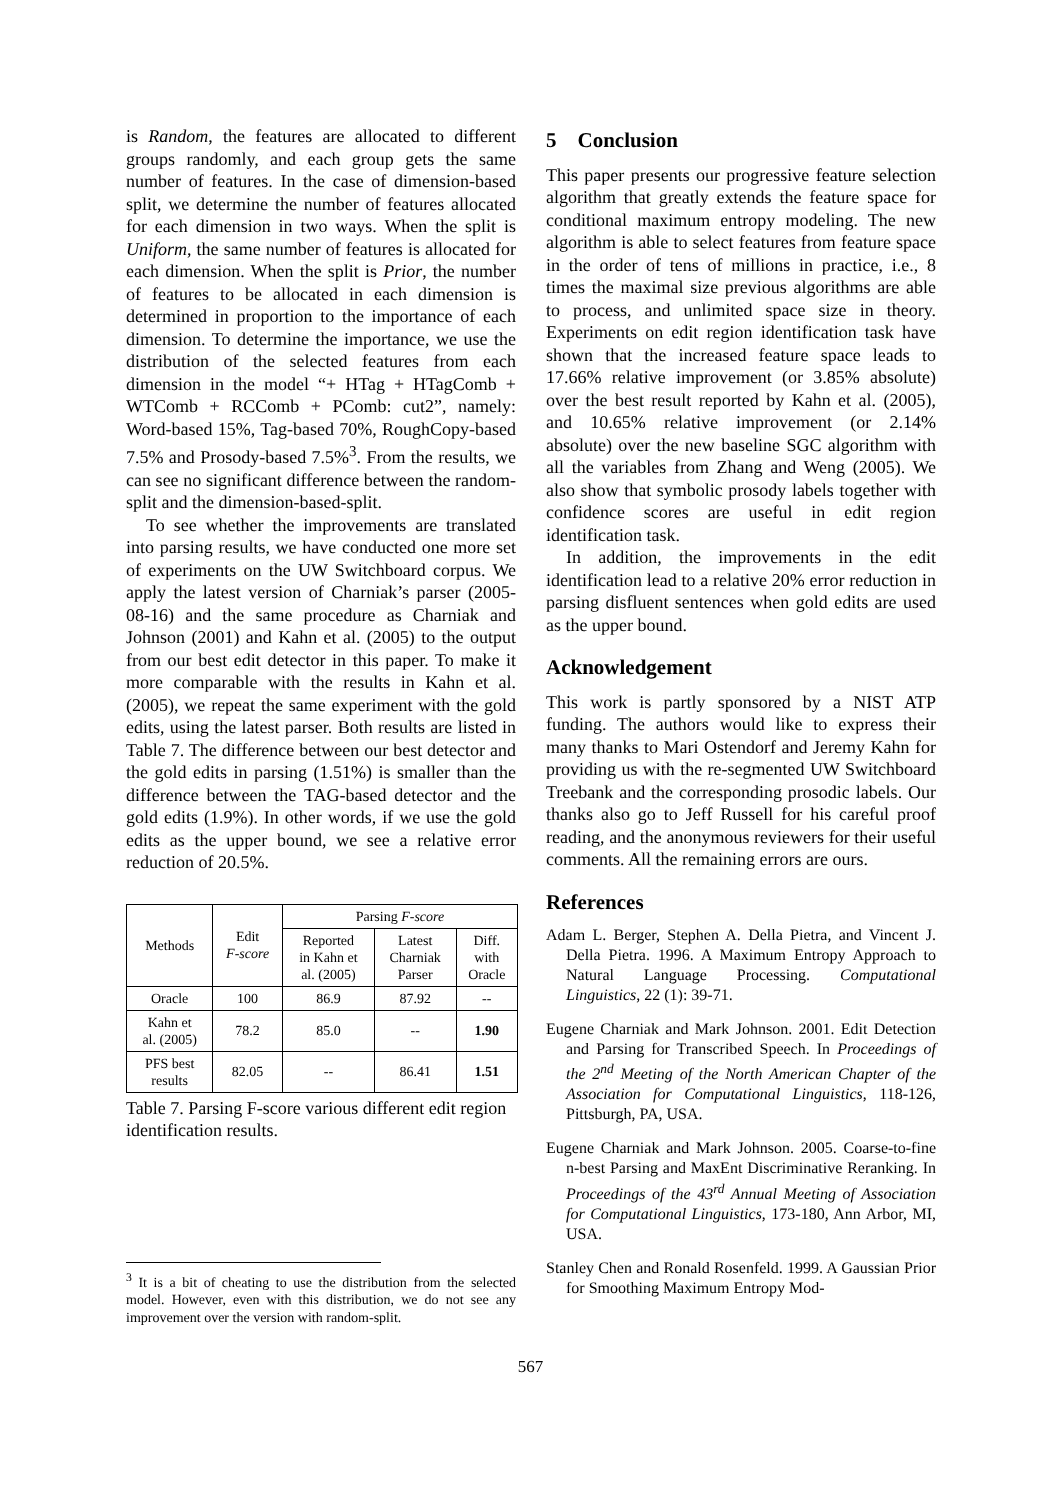is Random, the features are allocated to different groups randomly, and each group gets the same number of features. In the case of dimension-based split, we determine the number of features allocated for each dimension in two ways. When the split is Uniform, the same number of features is allocated for each dimension. When the split is Prior, the number of features to be allocated in each dimension is determined in proportion to the importance of each dimension. To determine the importance, we use the distribution of the selected features from each dimension in the model “+ HTag + HTagComb + WTComb + RCComb + PComb: cut2”, namely: Word-based 15%, Tag-based 70%, RoughCopy-based 7.5% and Prosody-based 7.5%<sup>3</sup>. From the results, we can see no significant difference between the random-split and the dimension-based-split.
To see whether the improvements are translated into parsing results, we have conducted one more set of experiments on the UW Switchboard corpus. We apply the latest version of Charniak’s parser (2005-08-16) and the same procedure as Charniak and Johnson (2001) and Kahn et al. (2005) to the output from our best edit detector in this paper. To make it more comparable with the results in Kahn et al. (2005), we repeat the same experiment with the gold edits, using the latest parser. Both results are listed in Table 7. The difference between our best detector and the gold edits in parsing (1.51%) is smaller than the difference between the TAG-based detector and the gold edits (1.9%). In other words, if we use the gold edits as the upper bound, we see a relative error reduction of 20.5%.
| Methods | Edit F-score | Parsing F-score | | |
| --- | --- | --- | --- | --- |
| | | Reported in Kahn et al. (2005) | Latest Charniak Parser | Diff. with Oracle |
| Oracle | 100 | 86.9 | 87.92 | -- |
| Kahn et al. (2005) | 78.2 | 85.0 | -- | 1.90 |
| PFS best results | 82.05 | -- | 86.41 | 1.51 |
Table 7. Parsing F-score various different edit region identification results.
<sup>3</sup> It is a bit of cheating to use the distribution from the selected model. However, even with this distribution, we do not see any improvement over the version with random-split.
5 Conclusion
This paper presents our progressive feature selection algorithm that greatly extends the feature space for conditional maximum entropy modeling. The new algorithm is able to select features from feature space in the order of tens of millions in practice, i.e., 8 times the maximal size previous algorithms are able to process, and unlimited space size in theory. Experiments on edit region identification task have shown that the increased feature space leads to 17.66% relative improvement (or 3.85% absolute) over the best result reported by Kahn et al. (2005), and 10.65% relative improvement (or 2.14% absolute) over the new baseline SGC algorithm with all the variables from Zhang and Weng (2005). We also show that symbolic prosody labels together with confidence scores are useful in edit region identification task.
In addition, the improvements in the edit identification lead to a relative 20% error reduction in parsing disfluent sentences when gold edits are used as the upper bound.
Acknowledgement
This work is partly sponsored by a NIST ATP funding. The authors would like to express their many thanks to Mari Ostendorf and Jeremy Kahn for providing us with the re-segmented UW Switchboard Treebank and the corresponding prosodic labels. Our thanks also go to Jeff Russell for his careful proof reading, and the anonymous reviewers for their useful comments. All the remaining errors are ours.
References
Adam L. Berger, Stephen A. Della Pietra, and Vincent J. Della Pietra. 1996. A Maximum Entropy Approach to Natural Language Processing. Computational Linguistics, 22 (1): 39-71.
Eugene Charniak and Mark Johnson. 2001. Edit Detection and Parsing for Transcribed Speech. In Proceedings of the 2<sup>nd</sup> Meeting of the North American Chapter of the Association for Computational Linguistics, 118-126, Pittsburgh, PA, USA.
Eugene Charniak and Mark Johnson. 2005. Coarse-to-fine n-best Parsing and MaxEnt Discriminative Reranking. In Proceedings of the 43<sup>rd</sup> Annual Meeting of Association for Computational Linguistics, 173-180, Ann Arbor, MI, USA.
Stanley Chen and Ronald Rosenfeld. 1999. A Gaussian Prior for Smoothing Maximum Entropy Mod-
567